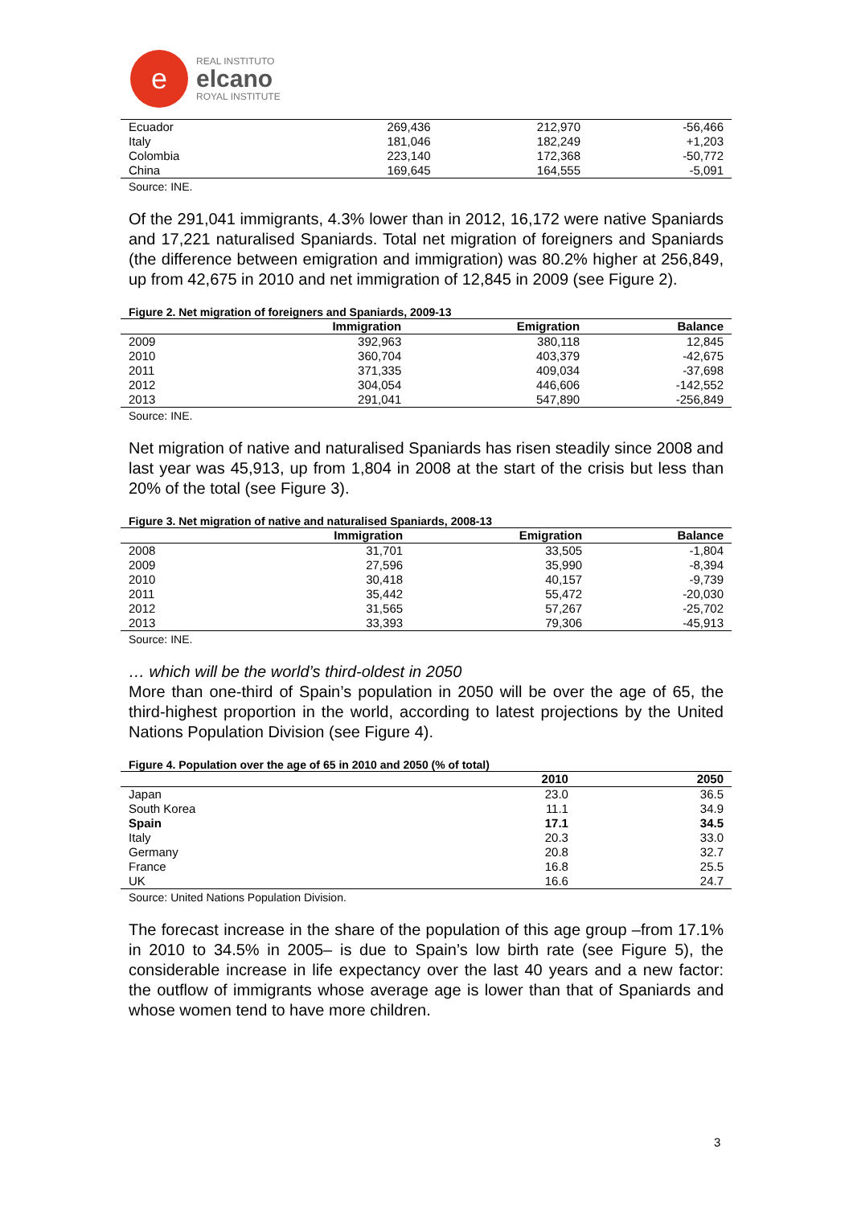e
REAL INSTITUTO
elcano
ROYAL INSTITUTE
| Ecuador | 269,436 | 212,970 | -56,466 |
| Italy | 181,046 | 182,249 | +1,203 |
| Colombia | 223,140 | 172,368 | -50,772 |
| China | 169,645 | 164,555 | -5,091 |
Source: INE.
Of the 291,041 immigrants, 4.3% lower than in 2012, 16,172 were native Spaniards and 17,221 naturalised Spaniards. Total net migration of foreigners and Spaniards (the difference between emigration and immigration) was 80.2% higher at 256,849, up from 42,675 in 2010 and net immigration of 12,845 in 2009 (see Figure 2).
Figure 2. Net migration of foreigners and Spaniards, 2009-13
| | Immigration | Emigration | Balance |
| --- | --- | --- | --- |
| 2009 | 392,963 | 380,118 | 12,845 |
| 2010 | 360,704 | 403,379 | -42,675 |
| 2011 | 371,335 | 409,034 | -37,698 |
| 2012 | 304,054 | 446,606 | -142,552 |
| 2013 | 291,041 | 547,890 | -256,849 |
Source: INE.
Net migration of native and naturalised Spaniards has risen steadily since 2008 and last year was 45,913, up from 1,804 in 2008 at the start of the crisis but less than 20% of the total (see Figure 3).
Figure 3. Net migration of native and naturalised Spaniards, 2008-13
| | Immigration | Emigration | Balance |
| --- | --- | --- | --- |
| 2008 | 31,701 | 33,505 | -1,804 |
| 2009 | 27,596 | 35,990 | -8,394 |
| 2010 | 30,418 | 40,157 | -9,739 |
| 2011 | 35,442 | 55,472 | -20,030 |
| 2012 | 31,565 | 57,267 | -25,702 |
| 2013 | 33,393 | 79,306 | -45,913 |
Source: INE.
… which will be the world’s third-oldest in 2050
More than one-third of Spain’s population in 2050 will be over the age of 65, the third-highest proportion in the world, according to latest projections by the United Nations Population Division (see Figure 4).
Figure 4. Population over the age of 65 in 2010 and 2050 (% of total)
| | 2010 | 2050 |
| --- | --- | --- |
| Japan | 23.0 | 36.5 |
| South Korea | 11.1 | 34.9 |
| Spain | 17.1 | 34.5 |
| Italy | 20.3 | 33.0 |
| Germany | 20.8 | 32.7 |
| France | 16.8 | 25.5 |
| UK | 16.6 | 24.7 |
Source: United Nations Population Division.
The forecast increase in the share of the population of this age group –from 17.1% in 2010 to 34.5% in 2005– is due to Spain’s low birth rate (see Figure 5), the considerable increase in life expectancy over the last 40 years and a new factor: the outflow of immigrants whose average age is lower than that of Spaniards and whose women tend to have more children.
3